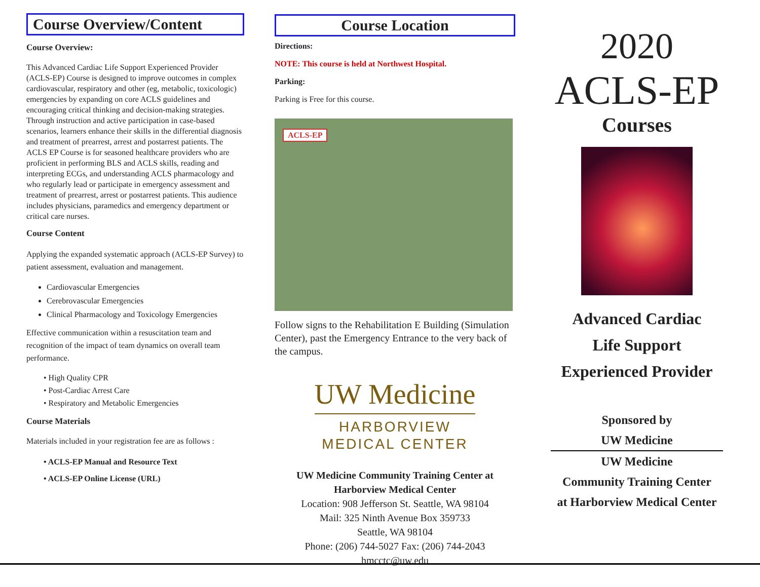Course Overview/Content
Course Overview:
This Advanced Cardiac Life Support Experienced Provider (ACLS-EP) Course is designed to improve outcomes in complex cardiovascular, respiratory and other (eg, metabolic, toxicologic) emergencies by expanding on core ACLS guidelines and encouraging critical thinking and decision-making strategies. Through instruction and active participation in case-based scenarios, learners enhance their skills in the differential diagnosis and treatment of prearrest, arrest and postarrest patients. The ACLS EP Course is for seasoned healthcare providers who are proficient in performing BLS and ACLS skills, reading and interpreting ECGs, and understanding ACLS pharmacology and who regularly lead or participate in emergency assessment and treatment of prearrest, arrest or postarrest patients. This audience includes physicians, paramedics and emergency department or critical care nurses.
Course Content
Applying the expanded systematic approach (ACLS-EP Survey) to patient assessment, evaluation and management.
Cardiovascular Emergencies
Cerebrovascular Emergencies
Clinical Pharmacology and Toxicology Emergencies
Effective communication within a resuscitation team and recognition of the impact of team dynamics on overall team performance.
• High Quality CPR
• Post-Cardiac Arrest Care
• Respiratory and Metabolic Emergencies
Course Materials
Materials included in your registration fee are as follows :
• ACLS-EP Manual and Resource Text
• ACLS-EP Online License (URL)
Course Location
Directions:
NOTE: This course is held at Northwest Hospital.
Parking:
Parking is Free for this course.
ACLS-EP
Follow signs to the Rehabilitation E Building (Simulation Center), past the Emergency Entrance to the very back of the campus.
UW Medicine
HARBORVIEW
MEDICAL CENTER
UW Medicine Community Training Center at
Harborview Medical Center
Location: 908 Jefferson St. Seattle, WA 98104
Mail: 325 Ninth Avenue Box 359733
Seattle, WA 98104
Phone: (206) 744-5027 Fax: (206) 744-2043
hmcctc@uw.edu
2020
ACLS-EP
Courses
Advanced Cardiac
Life Support
Experienced Provider
Sponsored by
UW Medicine
UW Medicine
Community Training Center
at Harborview Medical Center